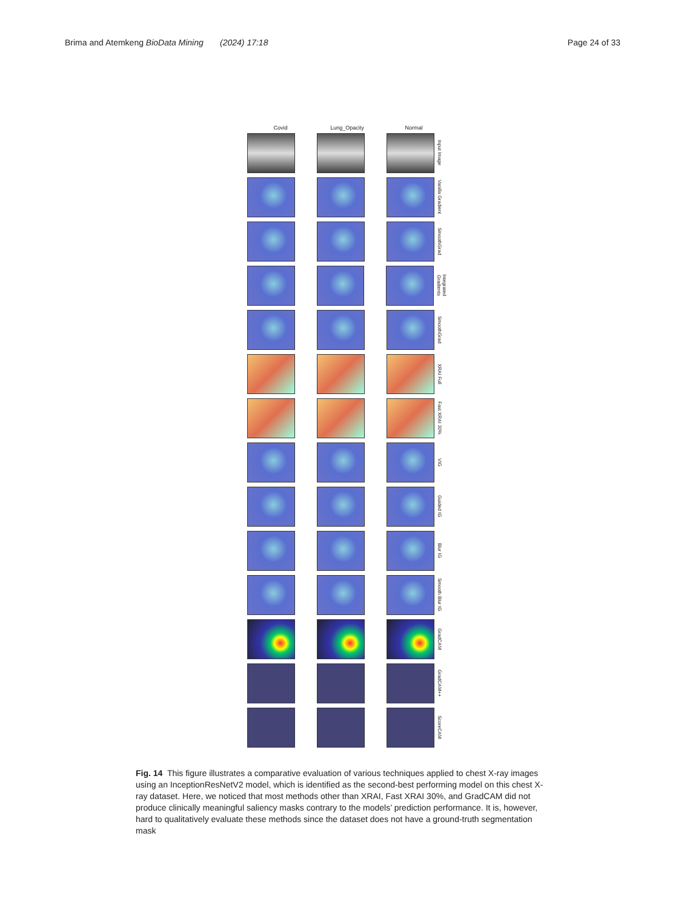Brima and Atemkeng BioData Mining (2024) 17:18
Page 24 of 33
Covid Lung_Opacity Normal
Input Image
Vanilla Gradient
SmoothGrad
Integrated Gradients
SmoothGrad
XRAI Full
Fast XRAI 30%
VIG
Guided IG
Blur IG
Smooth Blur IG
GradCAM
GradCAM++
ScoreCAM
Fig. 14 This figure illustrates a comparative evaluation of various techniques applied to chest X-ray images using an InceptionResNetV2 model, which is identified as the second-best performing model on this chest X-ray dataset. Here, we noticed that most methods other than XRAI, Fast XRAI 30%, and GradCAM did not produce clinically meaningful saliency masks contrary to the models’ prediction performance. It is, however, hard to qualitatively evaluate these methods since the dataset does not have a ground-truth segmentation mask